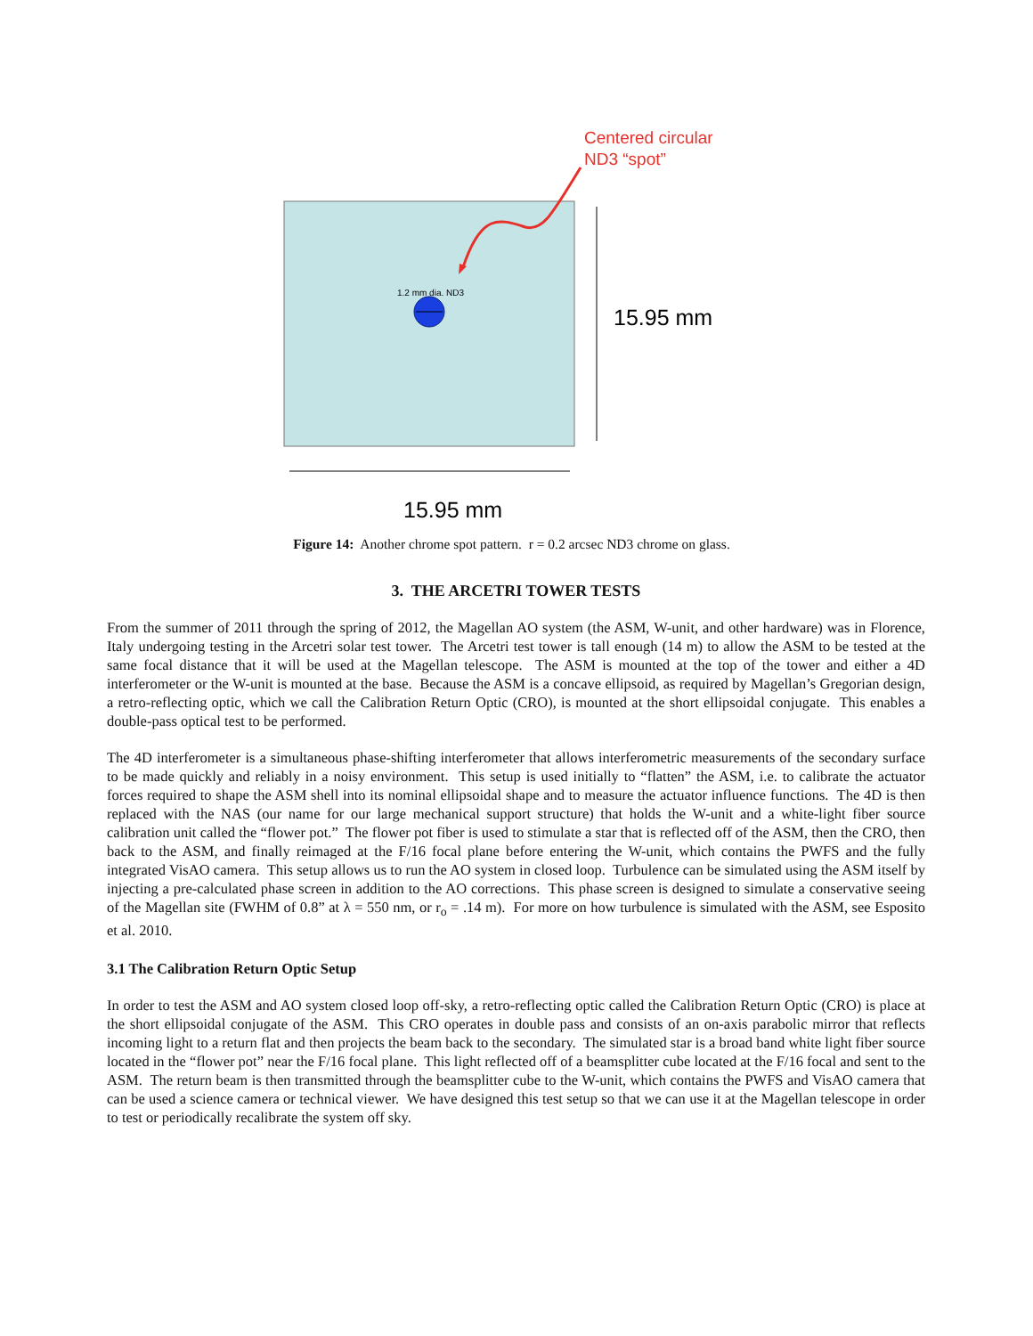1.2 mm dia. ND3
Centered circular
ND3 “spot”
15.95 mm
15.95 mm
Figure 14: Another chrome spot pattern. r = 0.2 arcsec ND3 chrome on glass.
3. THE ARCETRI TOWER TESTS
From the summer of 2011 through the spring of 2012, the Magellan AO system (the ASM, W-unit, and other hardware) was in Florence, Italy undergoing testing in the Arcetri solar test tower. The Arcetri test tower is tall enough (14 m) to allow the ASM to be tested at the same focal distance that it will be used at the Magellan telescope. The ASM is mounted at the top of the tower and either a 4D interferometer or the W-unit is mounted at the base. Because the ASM is a concave ellipsoid, as required by Magellan’s Gregorian design, a retro-reflecting optic, which we call the Calibration Return Optic (CRO), is mounted at the short ellipsoidal conjugate. This enables a double-pass optical test to be performed.
The 4D interferometer is a simultaneous phase-shifting interferometer that allows interferometric measurements of the secondary surface to be made quickly and reliably in a noisy environment. This setup is used initially to “flatten” the ASM, i.e. to calibrate the actuator forces required to shape the ASM shell into its nominal ellipsoidal shape and to measure the actuator influence functions. The 4D is then replaced with the NAS (our name for our large mechanical support structure) that holds the W-unit and a white-light fiber source calibration unit called the “flower pot.” The flower pot fiber is used to stimulate a star that is reflected off of the ASM, then the CRO, then back to the ASM, and finally reimaged at the F/16 focal plane before entering the W-unit, which contains the PWFS and the fully integrated VisAO camera. This setup allows us to run the AO system in closed loop. Turbulence can be simulated using the ASM itself by injecting a pre-calculated phase screen in addition to the AO corrections. This phase screen is designed to simulate a conservative seeing of the Magellan site (FWHM of 0.8” at λ = 550 nm, or r<sub>o</sub> = .14 m). For more on how turbulence is simulated with the ASM, see Esposito et al. 2010.
3.1 The Calibration Return Optic Setup
In order to test the ASM and AO system closed loop off-sky, a retro-reflecting optic called the Calibration Return Optic (CRO) is place at the short ellipsoidal conjugate of the ASM. This CRO operates in double pass and consists of an on-axis parabolic mirror that reflects incoming light to a return flat and then projects the beam back to the secondary. The simulated star is a broad band white light fiber source located in the “flower pot” near the F/16 focal plane. This light reflected off of a beamsplitter cube located at the F/16 focal and sent to the ASM. The return beam is then transmitted through the beamsplitter cube to the W-unit, which contains the PWFS and VisAO camera that can be used a science camera or technical viewer. We have designed this test setup so that we can use it at the Magellan telescope in order to test or periodically recalibrate the system off sky.